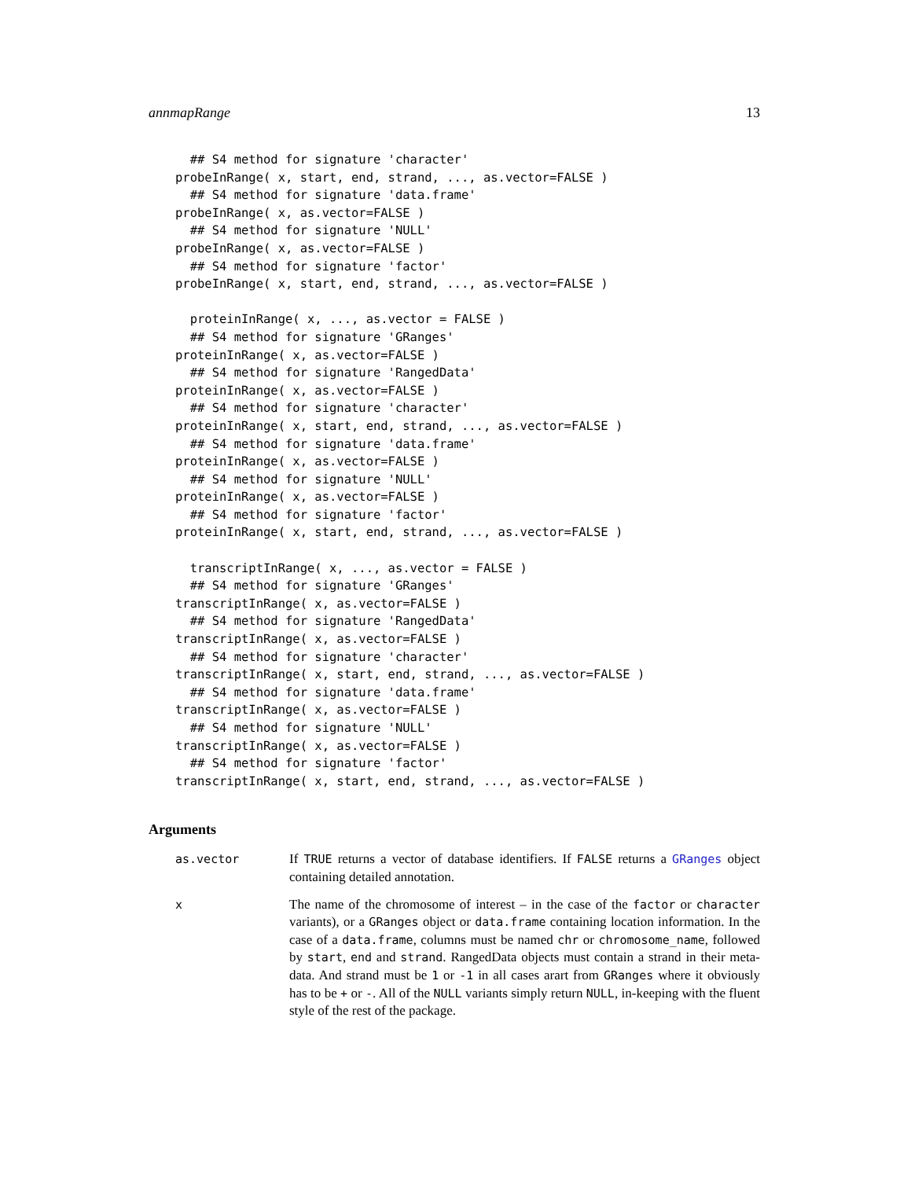annmapRange 13
  ## S4 method for signature 'character'
probeInRange( x, start, end, strand, ..., as.vector=FALSE )
  ## S4 method for signature 'data.frame'
probeInRange( x, as.vector=FALSE )
  ## S4 method for signature 'NULL'
probeInRange( x, as.vector=FALSE )
  ## S4 method for signature 'factor'
probeInRange( x, start, end, strand, ..., as.vector=FALSE )

  proteinInRange( x, ..., as.vector = FALSE )
  ## S4 method for signature 'GRanges'
proteinInRange( x, as.vector=FALSE )
  ## S4 method for signature 'RangedData'
proteinInRange( x, as.vector=FALSE )
  ## S4 method for signature 'character'
proteinInRange( x, start, end, strand, ..., as.vector=FALSE )
  ## S4 method for signature 'data.frame'
proteinInRange( x, as.vector=FALSE )
  ## S4 method for signature 'NULL'
proteinInRange( x, as.vector=FALSE )
  ## S4 method for signature 'factor'
proteinInRange( x, start, end, strand, ..., as.vector=FALSE )

  transcriptInRange( x, ..., as.vector = FALSE )
  ## S4 method for signature 'GRanges'
transcriptInRange( x, as.vector=FALSE )
  ## S4 method for signature 'RangedData'
transcriptInRange( x, as.vector=FALSE )
  ## S4 method for signature 'character'
transcriptInRange( x, start, end, strand, ..., as.vector=FALSE )
  ## S4 method for signature 'data.frame'
transcriptInRange( x, as.vector=FALSE )
  ## S4 method for signature 'NULL'
transcriptInRange( x, as.vector=FALSE )
  ## S4 method for signature 'factor'
transcriptInRange( x, start, end, strand, ..., as.vector=FALSE )
Arguments
as.vector If TRUE returns a vector of database identifiers. If FALSE returns a GRanges object containing detailed annotation.
x The name of the chromosome of interest – in the case of the factor or character variants), or a GRanges object or data.frame containing location information. In the case of a data.frame, columns must be named chr or chromosome_name, followed by start, end and strand. RangedData objects must contain a strand in their meta-data. And strand must be 1 or -1 in all cases arart from GRanges where it obviously has to be + or -. All of the NULL variants simply return NULL, in-keeping with the fluent style of the rest of the package.